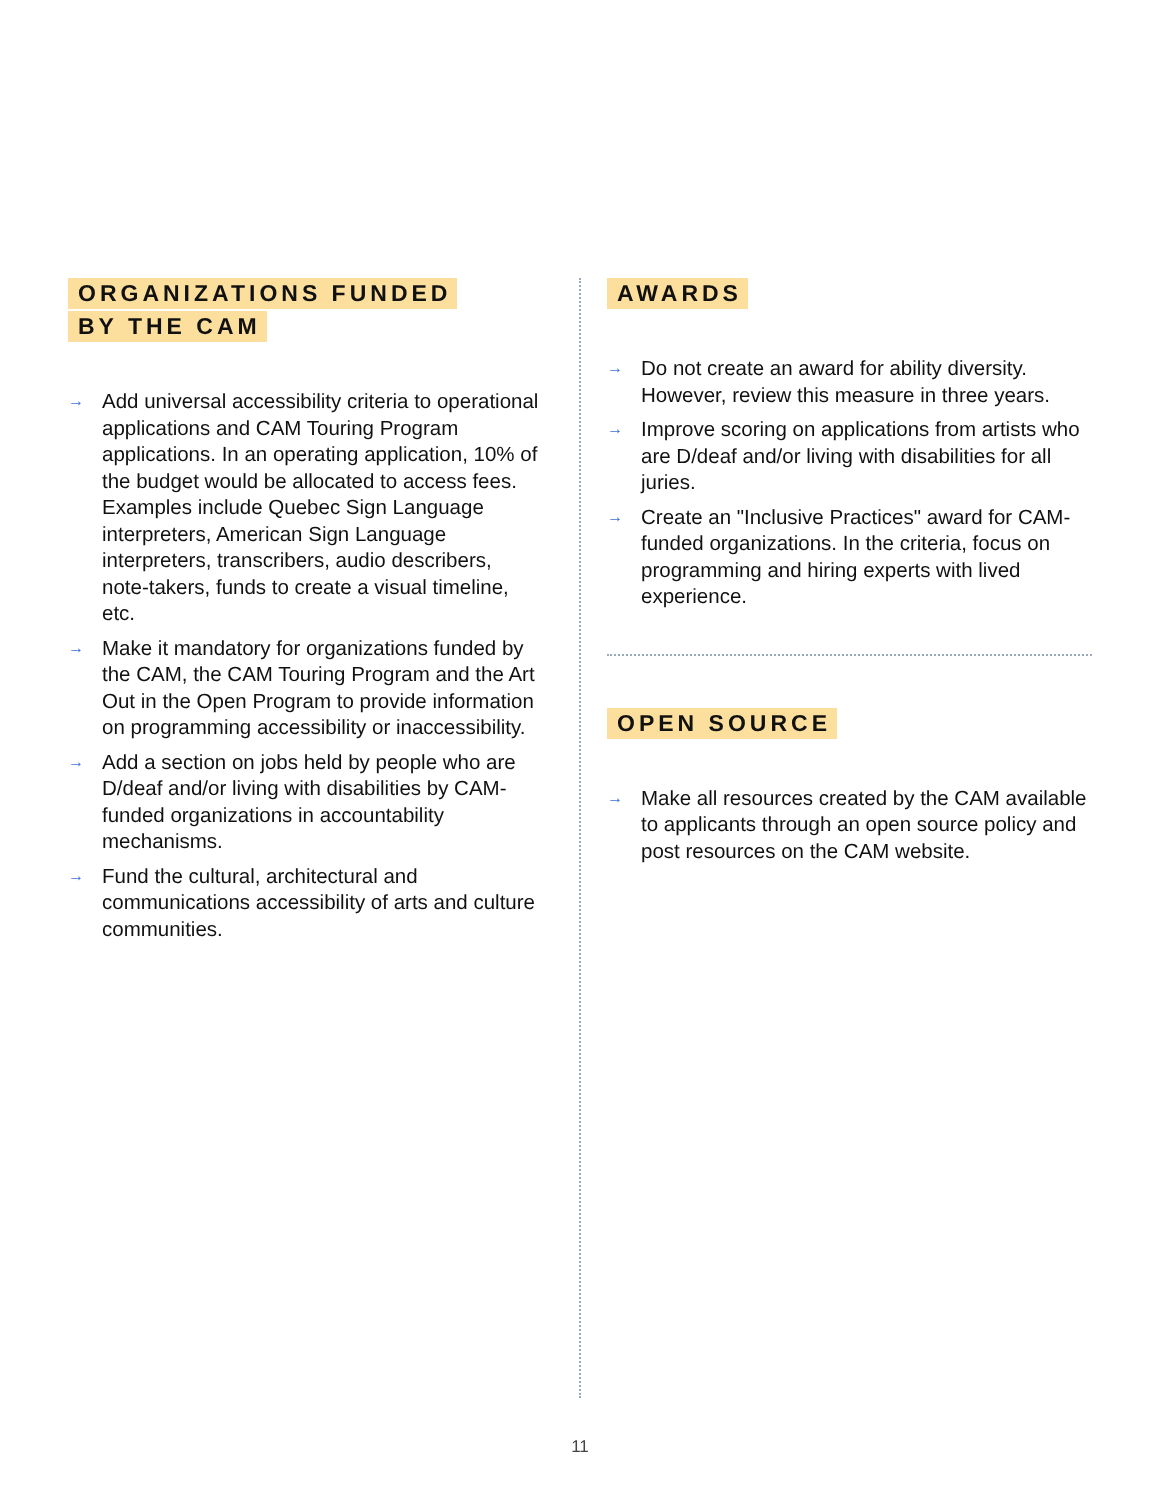ORGANIZATIONS FUNDED
BY THE CAM
→ Add universal accessibility criteria to operational applications and CAM Touring Program applications. In an operating application, 10% of the budget would be allocated to access fees. Examples include Quebec Sign Language interpreters, American Sign Language interpreters, transcribers, audio describers, note-takers, funds to create a visual timeline, etc.
→ Make it mandatory for organizations funded by the CAM, the CAM Touring Program and the Art Out in the Open Program to provide information on programming accessibility or inaccessibility.
→ Add a section on jobs held by people who are D/deaf and/or living with disabilities by CAM-funded organizations in accountability mechanisms.
→ Fund the cultural, architectural and communications accessibility of arts and culture communities.
AWARDS
→ Do not create an award for ability diversity. However, review this measure in three years.
→ Improve scoring on applications from artists who are D/deaf and/or living with disabilities for all juries.
→ Create an "Inclusive Practices" award for CAM-funded organizations. In the criteria, focus on programming and hiring experts with lived experience.
OPEN SOURCE
→ Make all resources created by the CAM available to applicants through an open source policy and post resources on the CAM website.
11